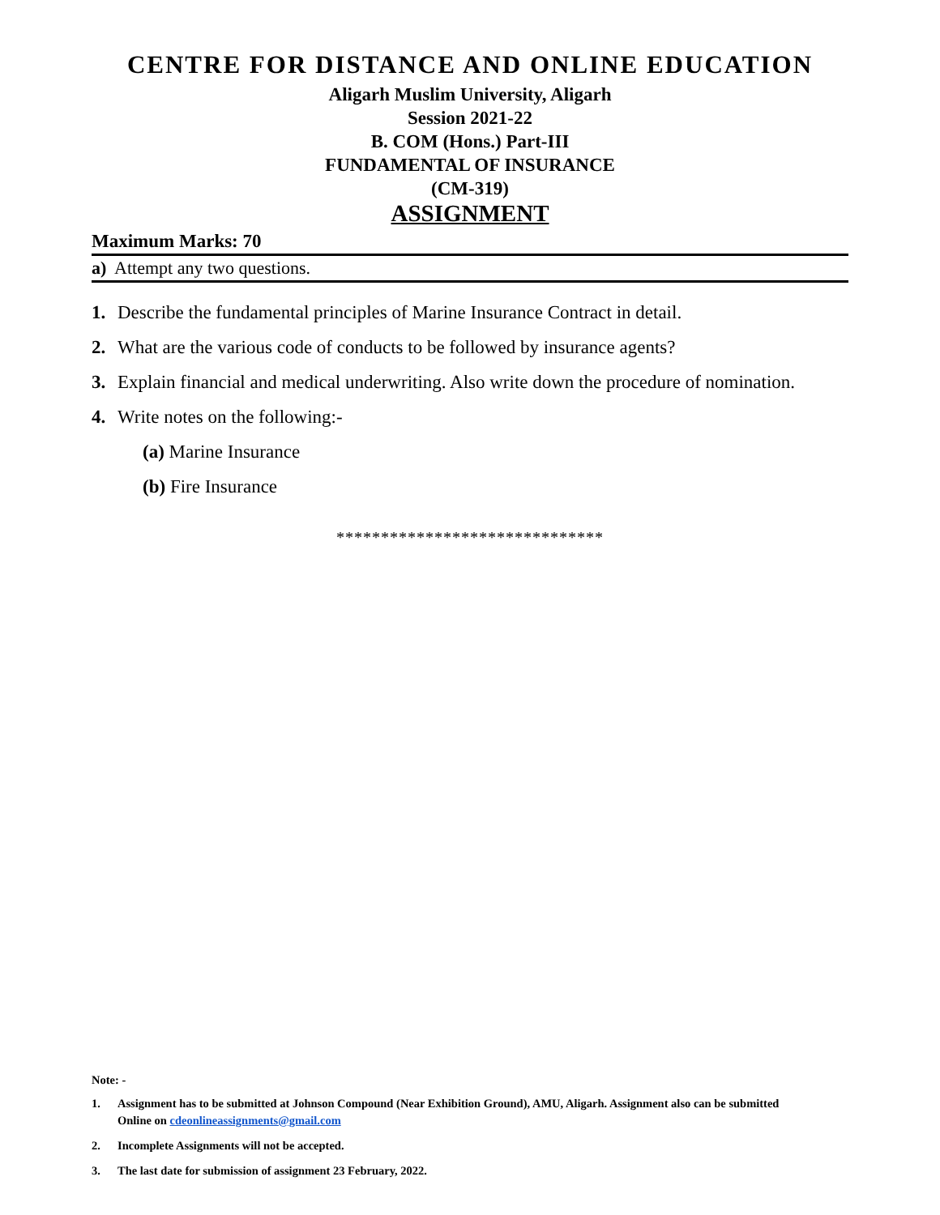CENTRE FOR DISTANCE AND ONLINE EDUCATION
Aligarh Muslim University, Aligarh
Session 2021-22
B. COM (Hons.) Part-III
FUNDAMENTAL OF INSURANCE
(CM-319)
ASSIGNMENT
Maximum Marks: 70
a) Attempt any two questions.
1. Describe the fundamental principles of Marine Insurance Contract in detail.
2. What are the various code of conducts to be followed by insurance agents?
3. Explain financial and medical underwriting. Also write down the procedure of nomination.
4. Write notes on the following:-
(a) Marine Insurance
(b) Fire Insurance
******************************
Note: -
1. Assignment has to be submitted at Johnson Compound (Near Exhibition Ground), AMU, Aligarh. Assignment also can be submitted Online on cdeonlineassignments@gmail.com
2. Incomplete Assignments will not be accepted.
3. The last date for submission of assignment 23 February, 2022.